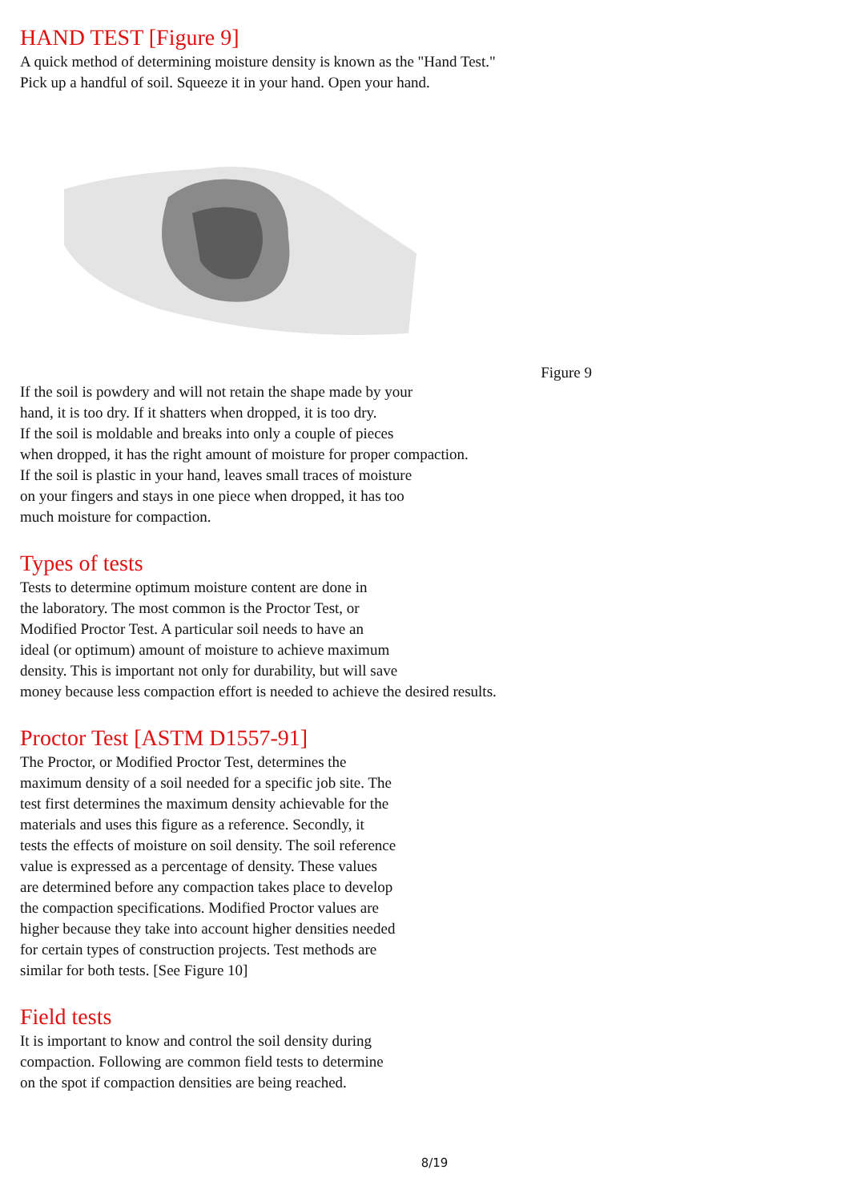HAND TEST [Figure 9]
A quick method of determining moisture density is known as the "Hand Test."
Pick up a handful of soil. Squeeze it in your hand. Open your hand.
Figure 9
If the soil is powdery and will not retain the shape made by your
hand, it is too dry. If it shatters when dropped, it is too dry.
If the soil is moldable and breaks into only a couple of pieces
when dropped, it has the right amount of moisture for proper compaction.
If the soil is plastic in your hand, leaves small traces of moisture
on your fingers and stays in one piece when dropped, it has too
much moisture for compaction.
Types of tests
Tests to determine optimum moisture content are done in
the laboratory. The most common is the Proctor Test, or
Modified Proctor Test. A particular soil needs to have an
ideal (or optimum) amount of moisture to achieve maximum
density. This is important not only for durability, but will save
money because less compaction effort is needed to achieve the desired results.
Proctor Test [ASTM D1557-91]
The Proctor, or Modified Proctor Test, determines the
maximum density of a soil needed for a specific job site. The
test first determines the maximum density achievable for the
materials and uses this figure as a reference. Secondly, it
tests the effects of moisture on soil density. The soil reference
value is expressed as a percentage of density. These values
are determined before any compaction takes place to develop
the compaction specifications. Modified Proctor values are
higher because they take into account higher densities needed
for certain types of construction projects. Test methods are
similar for both tests. [See Figure 10]
Field tests
It is important to know and control the soil density during
compaction. Following are common field tests to determine
on the spot if compaction densities are being reached.
8/19